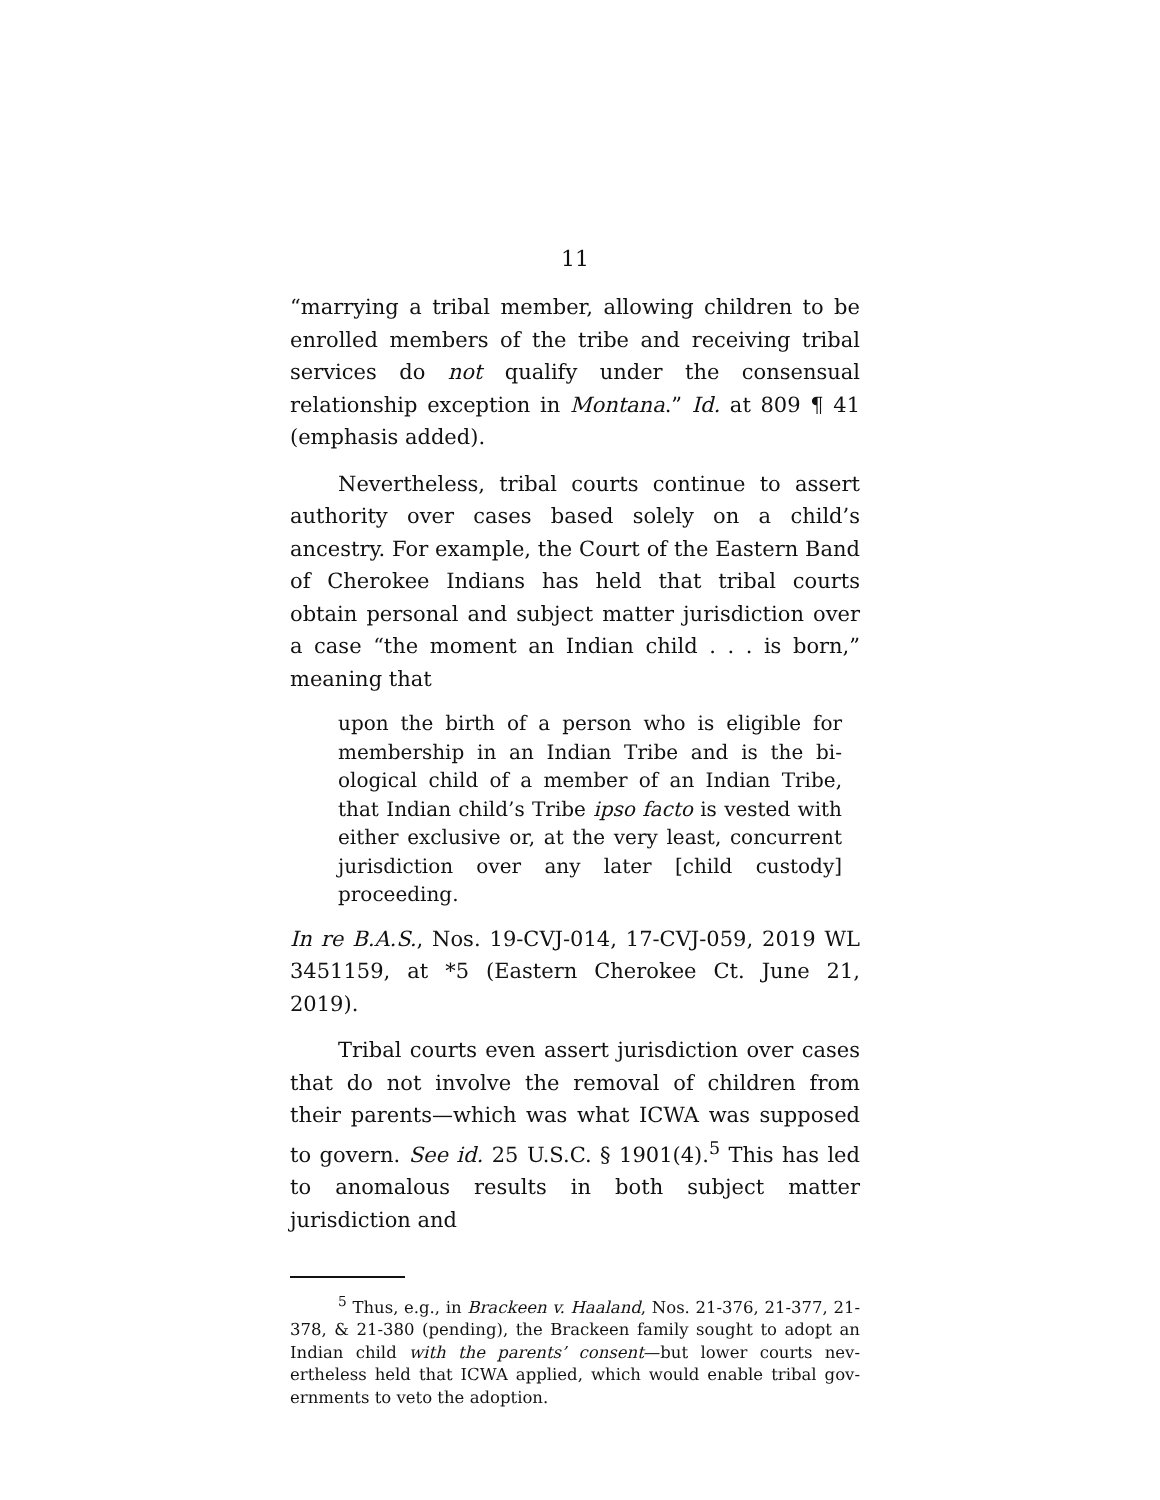11
“marrying a tribal member, allowing children to be en­rolled members of the tribe and receiving tribal ser­vices do not qualify under the consensual relationship exception in Montana.” Id. at 809 ¶ 41 (emphasis added).
Nevertheless, tribal courts continue to assert au­thority over cases based solely on a child’s ancestry. For example, the Court of the Eastern Band of Cherokee Indians has held that tribal courts obtain personal and subject matter jurisdiction over a case “the moment an Indian child . . . is born,” meaning that
upon the birth of a person who is eligible for membership in an Indian Tribe and is the bi­ological child of a member of an Indian Tribe, that Indian child’s Tribe ipso facto is vested with either exclusive or, at the very least, con­current jurisdiction over any later [child cus­tody] proceeding.
In re B.A.S., Nos. 19-CVJ-014, 17-CVJ-059, 2019 WL 3451159, at *5 (Eastern Cherokee Ct. June 21, 2019).
Tribal courts even assert jurisdiction over cases that do not involve the removal of children from their parents—which was what ICWA was supposed to gov­ern. See id. 25 U.S.C. § 1901(4).<sup>5</sup> This has led to anom­alous results in both subject matter jurisdiction and
<sup>5</sup> Thus, e.g., in Brackeen v. Haaland, Nos. 21-376, 21-377, 21-378, & 21-380 (pending), the Brackeen family sought to adopt an Indian child with the parents’ consent—but lower courts nev­ertheless held that ICWA applied, which would enable tribal gov­ernments to veto the adoption.